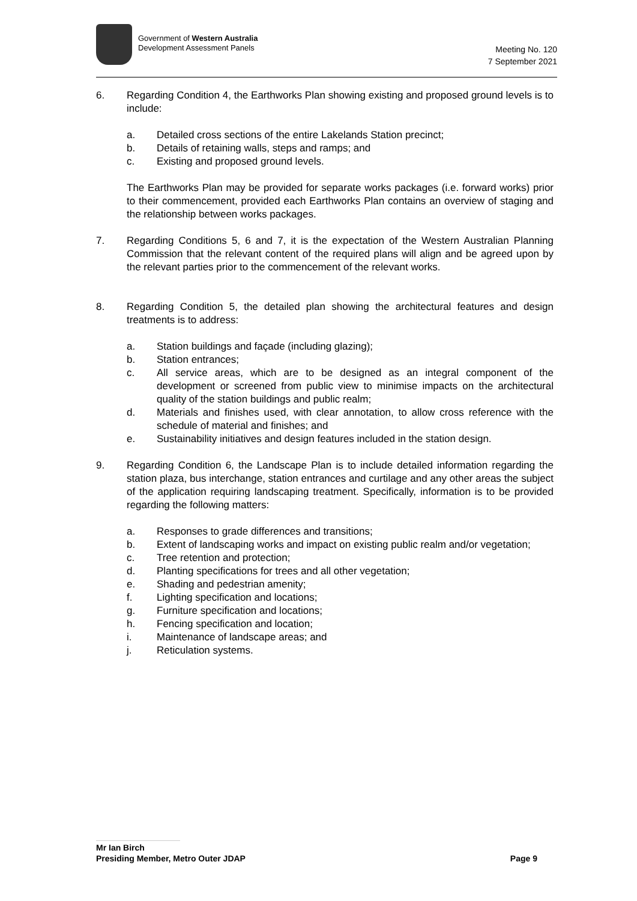Government of Western Australia
Development Assessment Panels
Meeting No. 120
7 September 2021
6. Regarding Condition 4, the Earthworks Plan showing existing and proposed ground levels is to include:
a. Detailed cross sections of the entire Lakelands Station precinct;
b. Details of retaining walls, steps and ramps; and
c. Existing and proposed ground levels.
The Earthworks Plan may be provided for separate works packages (i.e. forward works) prior to their commencement, provided each Earthworks Plan contains an overview of staging and the relationship between works packages.
7. Regarding Conditions 5, 6 and 7, it is the expectation of the Western Australian Planning Commission that the relevant content of the required plans will align and be agreed upon by the relevant parties prior to the commencement of the relevant works.
8. Regarding Condition 5, the detailed plan showing the architectural features and design treatments is to address:
a. Station buildings and façade (including glazing);
b. Station entrances;
c. All service areas, which are to be designed as an integral component of the development or screened from public view to minimise impacts on the architectural quality of the station buildings and public realm;
d. Materials and finishes used, with clear annotation, to allow cross reference with the schedule of material and finishes; and
e. Sustainability initiatives and design features included in the station design.
9. Regarding Condition 6, the Landscape Plan is to include detailed information regarding the station plaza, bus interchange, station entrances and curtilage and any other areas the subject of the application requiring landscaping treatment. Specifically, information is to be provided regarding the following matters:
a. Responses to grade differences and transitions;
b. Extent of landscaping works and impact on existing public realm and/or vegetation;
c. Tree retention and protection;
d. Planting specifications for trees and all other vegetation;
e. Shading and pedestrian amenity;
f. Lighting specification and locations;
g. Furniture specification and locations;
h. Fencing specification and location;
i. Maintenance of landscape areas; and
j. Reticulation systems.
Mr Ian Birch
Presiding Member, Metro Outer JDAP Page 9